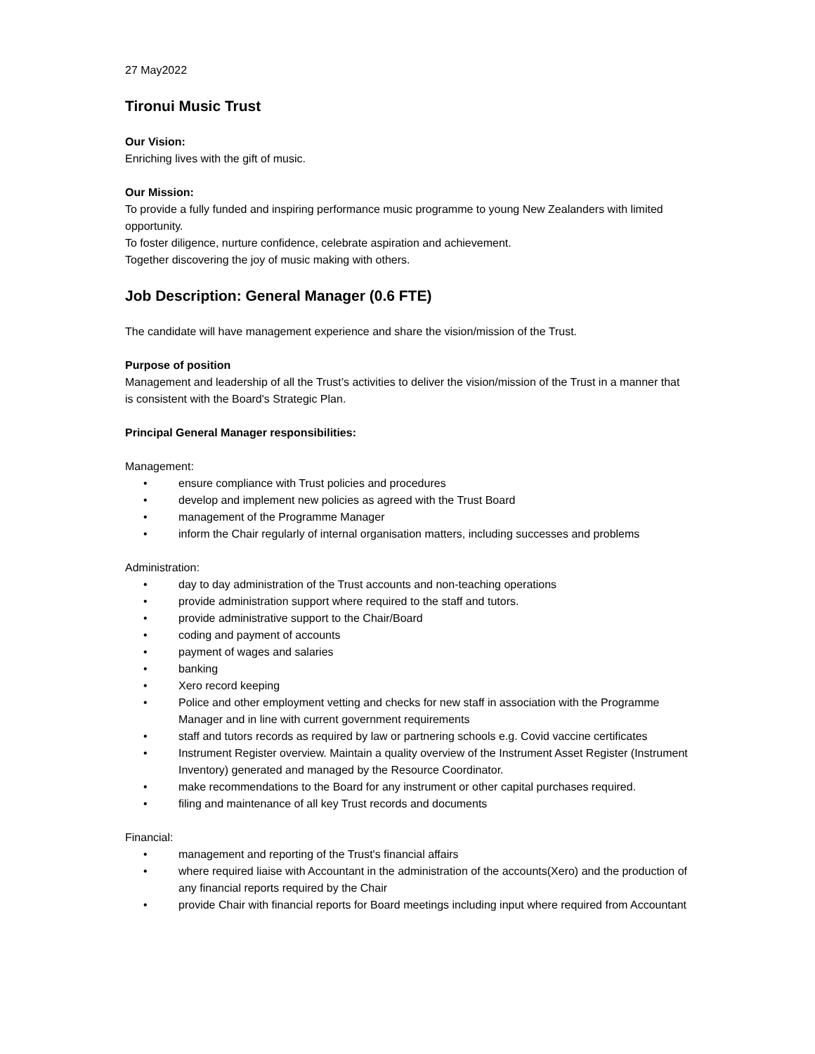27 May2022
Tironui Music Trust
Our Vision:
Enriching lives with the gift of music.
Our Mission:
To provide a fully funded and inspiring performance music programme to young New Zealanders with limited opportunity.
To foster diligence, nurture confidence, celebrate aspiration and achievement.
Together discovering the joy of music making with others.
Job Description: General Manager (0.6 FTE)
The candidate will have management experience and share the vision/mission of the Trust.
Purpose of position
Management and leadership of all the Trust’s activities to deliver the vision/mission of the Trust in a manner that is consistent with the Board's Strategic Plan.
Principal General Manager responsibilities:
Management:
• ensure compliance with Trust policies and procedures
• develop and implement new policies as agreed with the Trust Board
• management of the Programme Manager
• inform the Chair regularly of internal organisation matters, including successes and problems
Administration:
• day to day administration of the Trust accounts and non-teaching operations
• provide administration support where required to the staff and tutors.
• provide administrative support to the Chair/Board
• coding and payment of accounts
• payment of wages and salaries
• banking
• Xero record keeping
• Police and other employment vetting and checks for new staff in association with the Programme Manager and in line with current government requirements
• staff and tutors records as required by law or partnering schools e.g. Covid vaccine certificates
• Instrument Register overview. Maintain a quality overview of the Instrument Asset Register (Instrument Inventory) generated and managed by the Resource Coordinator.
• make recommendations to the Board for any instrument or other capital purchases required.
• filing and maintenance of all key Trust records and documents
Financial:
• management and reporting of the Trust's financial affairs
• where required liaise with Accountant in the administration of the accounts(Xero) and the production of any financial reports required by the Chair
• provide Chair with financial reports for Board meetings including input where required from Accountant